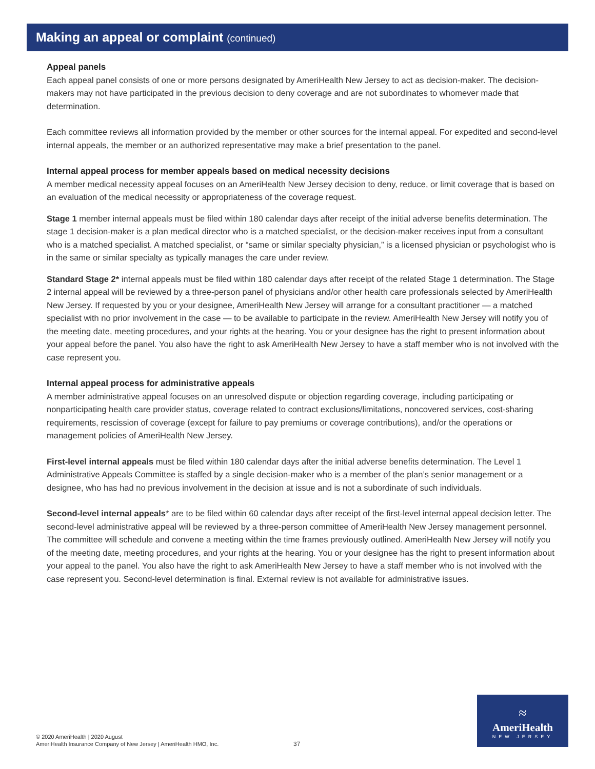Making an appeal or complaint (continued)
Appeal panels
Each appeal panel consists of one or more persons designated by AmeriHealth New Jersey to act as decision-maker. The decision-makers may not have participated in the previous decision to deny coverage and are not subordinates to whomever made that determination.
Each committee reviews all information provided by the member or other sources for the internal appeal. For expedited and second-level internal appeals, the member or an authorized representative may make a brief presentation to the panel.
Internal appeal process for member appeals based on medical necessity decisions
A member medical necessity appeal focuses on an AmeriHealth New Jersey decision to deny, reduce, or limit coverage that is based on an evaluation of the medical necessity or appropriateness of the coverage request.
Stage 1 member internal appeals must be filed within 180 calendar days after receipt of the initial adverse benefits determination. The stage 1 decision-maker is a plan medical director who is a matched specialist, or the decision-maker receives input from a consultant who is a matched specialist. A matched specialist, or “same or similar specialty physician,” is a licensed physician or psychologist who is in the same or similar specialty as typically manages the care under review.
Standard Stage 2* internal appeals must be filed within 180 calendar days after receipt of the related Stage 1 determination. The Stage 2 internal appeal will be reviewed by a three-person panel of physicians and/or other health care professionals selected by AmeriHealth New Jersey. If requested by you or your designee, AmeriHealth New Jersey will arrange for a consultant practitioner — a matched specialist with no prior involvement in the case — to be available to participate in the review. AmeriHealth New Jersey will notify you of the meeting date, meeting procedures, and your rights at the hearing. You or your designee has the right to present information about your appeal before the panel. You also have the right to ask AmeriHealth New Jersey to have a staff member who is not involved with the case represent you.
Internal appeal process for administrative appeals
A member administrative appeal focuses on an unresolved dispute or objection regarding coverage, including participating or nonparticipating health care provider status, coverage related to contract exclusions/limitations, noncovered services, cost-sharing requirements, rescission of coverage (except for failure to pay premiums or coverage contributions), and/or the operations or management policies of AmeriHealth New Jersey.
First-level internal appeals must be filed within 180 calendar days after the initial adverse benefits determination. The Level 1 Administrative Appeals Committee is staffed by a single decision-maker who is a member of the plan’s senior management or a designee, who has had no previous involvement in the decision at issue and is not a subordinate of such individuals.
Second-level internal appeals* are to be filed within 60 calendar days after receipt of the first-level internal appeal decision letter. The second-level administrative appeal will be reviewed by a three-person committee of AmeriHealth New Jersey management personnel. The committee will schedule and convene a meeting within the time frames previously outlined. AmeriHealth New Jersey will notify you of the meeting date, meeting procedures, and your rights at the hearing. You or your designee has the right to present information about your appeal to the panel. You also have the right to ask AmeriHealth New Jersey to have a staff member who is not involved with the case represent you. Second-level determination is final. External review is not available for administrative issues.
© 2020 AmeriHealth | 2020 August
AmeriHealth Insurance Company of New Jersey | AmeriHealth HMO, Inc.
37
≈
AmeriHealth
NEW JERSEY